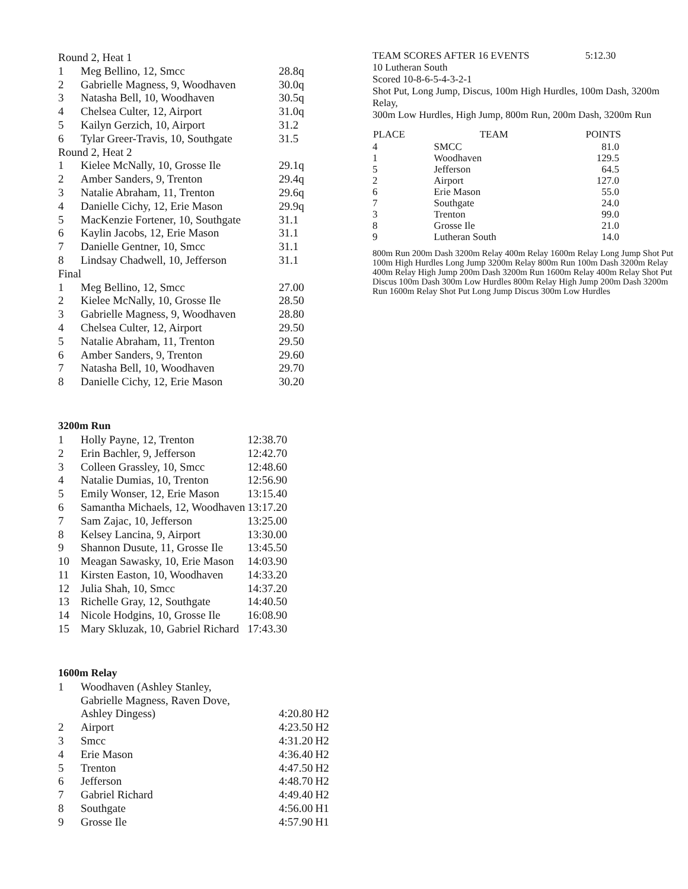Round 2, Heat 1
| 1 | Meg Bellino, 12, Smcc | 28.8q |
| 2 | Gabrielle Magness, 9, Woodhaven | 30.0q |
| 3 | Natasha Bell, 10, Woodhaven | 30.5q |
| 4 | Chelsea Culter, 12, Airport | 31.0q |
| 5 | Kailyn Gerzich, 10, Airport | 31.2 |
| 6 | Tylar Greer-Travis, 10, Southgate | 31.5 |
Round 2, Heat 2
| 1 | Kielee McNally, 10, Grosse Ile | 29.1q |
| 2 | Amber Sanders, 9, Trenton | 29.4q |
| 3 | Natalie Abraham, 11, Trenton | 29.6q |
| 4 | Danielle Cichy, 12, Erie Mason | 29.9q |
| 5 | MacKenzie Fortener, 10, Southgate | 31.1 |
| 6 | Kaylin Jacobs, 12, Erie Mason | 31.1 |
| 7 | Danielle Gentner, 10, Smcc | 31.1 |
| 8 | Lindsay Chadwell, 10, Jefferson | 31.1 |
Final
| 1 | Meg Bellino, 12, Smcc | 27.00 |
| 2 | Kielee McNally, 10, Grosse Ile | 28.50 |
| 3 | Gabrielle Magness, 9, Woodhaven | 28.80 |
| 4 | Chelsea Culter, 12, Airport | 29.50 |
| 5 | Natalie Abraham, 11, Trenton | 29.50 |
| 6 | Amber Sanders, 9, Trenton | 29.60 |
| 7 | Natasha Bell, 10, Woodhaven | 29.70 |
| 8 | Danielle Cichy, 12, Erie Mason | 30.20 |
3200m Run
| 1 | Holly Payne, 12, Trenton | 12:38.70 |
| 2 | Erin Bachler, 9, Jefferson | 12:42.70 |
| 3 | Colleen Grassley, 10, Smcc | 12:48.60 |
| 4 | Natalie Dumias, 10, Trenton | 12:56.90 |
| 5 | Emily Wonser, 12, Erie Mason | 13:15.40 |
| 6 | Samantha Michaels, 12, Woodhaven | 13:17.20 |
| 7 | Sam Zajac, 10, Jefferson | 13:25.00 |
| 8 | Kelsey Lancina, 9, Airport | 13:30.00 |
| 9 | Shannon Dusute, 11, Grosse Ile | 13:45.50 |
| 10 | Meagan Sawasky, 10, Erie Mason | 14:03.90 |
| 11 | Kirsten Easton, 10, Woodhaven | 14:33.20 |
| 12 | Julia Shah, 10, Smcc | 14:37.20 |
| 13 | Richelle Gray, 12, Southgate | 14:40.50 |
| 14 | Nicole Hodgins, 10, Grosse Ile | 16:08.90 |
| 15 | Mary Skluzak, 10, Gabriel Richard | 17:43.30 |
1600m Relay
| 1 | Woodhaven (Ashley Stanley, Gabrielle Magness, Raven Dove, Ashley Dingess) | 4:20.80 | H2 |
| 2 | Airport | 4:23.50 | H2 |
| 3 | Smcc | 4:31.20 | H2 |
| 4 | Erie Mason | 4:36.40 | H2 |
| 5 | Trenton | 4:47.50 | H2 |
| 6 | Jefferson | 4:48.70 | H2 |
| 7 | Gabriel Richard | 4:49.40 | H2 |
| 8 | Southgate | 4:56.00 | H1 |
| 9 | Grosse Ile | 4:57.90 | H1 |
TEAM SCORES AFTER 16 EVENTS 5:12.30
10 Lutheran South
Scored 10-8-6-5-4-3-2-1
Shot Put, Long Jump, Discus, 100m High Hurdles, 100m Dash, 3200m Relay,
300m Low Hurdles, High Jump, 800m Run, 200m Dash, 3200m Run
| PLACE | TEAM | POINTS |
| --- | --- | --- |
| 4 | SMCC | 81.0 |
| 1 | Woodhaven | 129.5 |
| 5 | Jefferson | 64.5 |
| 2 | Airport | 127.0 |
| 6 | Erie Mason | 55.0 |
| 7 | Southgate | 24.0 |
| 3 | Trenton | 99.0 |
| 8 | Grosse Ile | 21.0 |
| 9 | Lutheran South | 14.0 |
800m Run 200m Dash 3200m Relay 400m Relay 1600m Relay Long Jump Shot Put 100m High Hurdles Long Jump 3200m Relay 800m Run 100m Dash 3200m Relay 400m Relay High Jump 200m Dash 3200m Run 1600m Relay 400m Relay Shot Put Discus 100m Dash 300m Low Hurdles 800m Relay High Jump 200m Dash 3200m Run 1600m Relay Shot Put Long Jump Discus 300m Low Hurdles